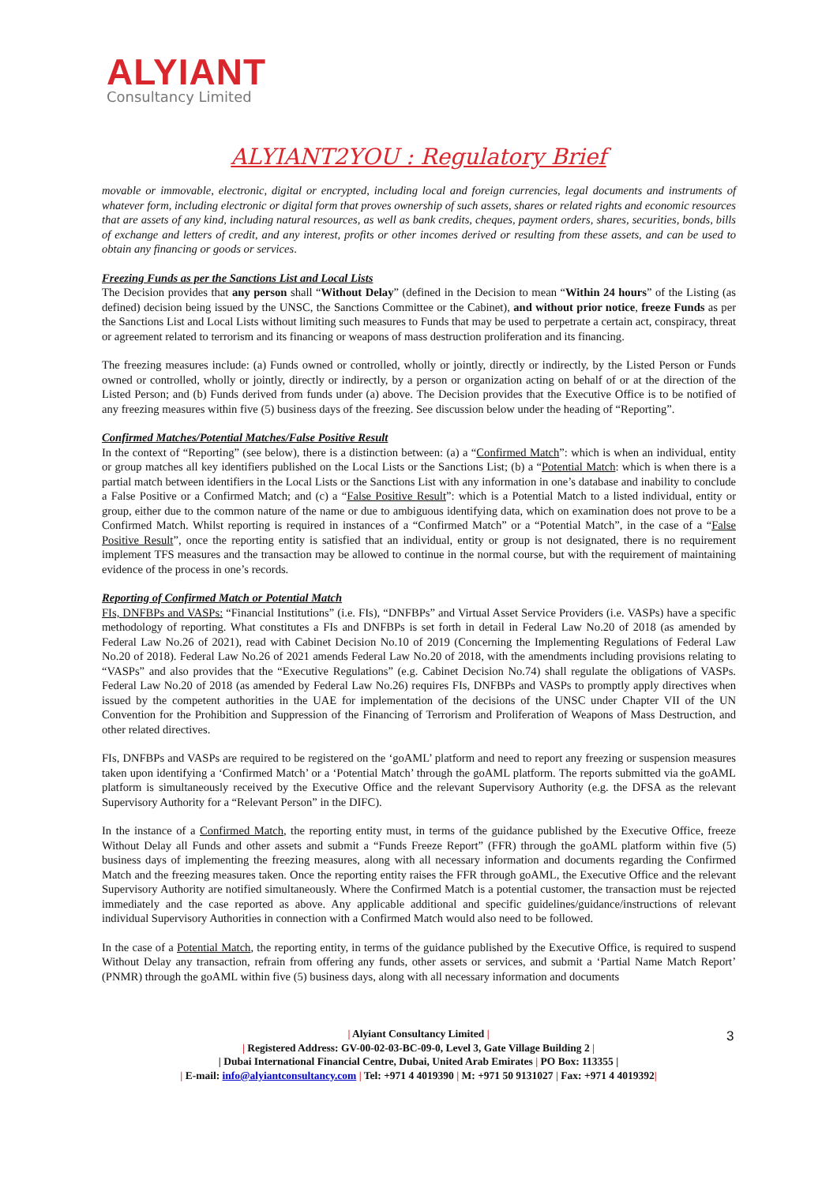ALYIANT
Consultancy Limited
ALYIANT2YOU : Regulatory Brief
movable or immovable, electronic, digital or encrypted, including local and foreign currencies, legal documents and instruments of whatever form, including electronic or digital form that proves ownership of such assets, shares or related rights and economic resources that are assets of any kind, including natural resources, as well as bank credits, cheques, payment orders, shares, securities, bonds, bills of exchange and letters of credit, and any interest, profits or other incomes derived or resulting from these assets, and can be used to obtain any financing or goods or services.
Freezing Funds as per the Sanctions List and Local Lists
The Decision provides that any person shall “Without Delay” (defined in the Decision to mean “Within 24 hours” of the Listing (as defined) decision being issued by the UNSC, the Sanctions Committee or the Cabinet), and without prior notice, freeze Funds as per the Sanctions List and Local Lists without limiting such measures to Funds that may be used to perpetrate a certain act, conspiracy, threat or agreement related to terrorism and its financing or weapons of mass destruction proliferation and its financing.
The freezing measures include: (a) Funds owned or controlled, wholly or jointly, directly or indirectly, by the Listed Person or Funds owned or controlled, wholly or jointly, directly or indirectly, by a person or organization acting on behalf of or at the direction of the Listed Person; and (b) Funds derived from funds under (a) above. The Decision provides that the Executive Office is to be notified of any freezing measures within five (5) business days of the freezing. See discussion below under the heading of “Reporting”.
Confirmed Matches/Potential Matches/False Positive Result
In the context of “Reporting” (see below), there is a distinction between: (a) a “Confirmed Match”: which is when an individual, entity or group matches all key identifiers published on the Local Lists or the Sanctions List; (b) a “Potential Match: which is when there is a partial match between identifiers in the Local Lists or the Sanctions List with any information in one’s database and inability to conclude a False Positive or a Confirmed Match; and (c) a “False Positive Result”: which is a Potential Match to a listed individual, entity or group, either due to the common nature of the name or due to ambiguous identifying data, which on examination does not prove to be a Confirmed Match. Whilst reporting is required in instances of a “Confirmed Match” or a “Potential Match”, in the case of a “False Positive Result”, once the reporting entity is satisfied that an individual, entity or group is not designated, there is no requirement implement TFS measures and the transaction may be allowed to continue in the normal course, but with the requirement of maintaining evidence of the process in one’s records.
Reporting of Confirmed Match or Potential Match
FIs, DNFBPs and VASPs: “Financial Institutions” (i.e. FIs), “DNFBPs” and Virtual Asset Service Providers (i.e. VASPs) have a specific methodology of reporting. What constitutes a FIs and DNFBPs is set forth in detail in Federal Law No.20 of 2018 (as amended by Federal Law No.26 of 2021), read with Cabinet Decision No.10 of 2019 (Concerning the Implementing Regulations of Federal Law No.20 of 2018). Federal Law No.26 of 2021 amends Federal Law No.20 of 2018, with the amendments including provisions relating to “VASPs” and also provides that the “Executive Regulations” (e.g. Cabinet Decision No.74) shall regulate the obligations of VASPs. Federal Law No.20 of 2018 (as amended by Federal Law No.26) requires FIs, DNFBPs and VASPs to promptly apply directives when issued by the competent authorities in the UAE for implementation of the decisions of the UNSC under Chapter VII of the UN Convention for the Prohibition and Suppression of the Financing of Terrorism and Proliferation of Weapons of Mass Destruction, and other related directives.
FIs, DNFBPs and VASPs are required to be registered on the ‘goAML’ platform and need to report any freezing or suspension measures taken upon identifying a ‘Confirmed Match’ or a ‘Potential Match’ through the goAML platform. The reports submitted via the goAML platform is simultaneously received by the Executive Office and the relevant Supervisory Authority (e.g. the DFSA as the relevant Supervisory Authority for a “Relevant Person” in the DIFC).
In the instance of a Confirmed Match, the reporting entity must, in terms of the guidance published by the Executive Office, freeze Without Delay all Funds and other assets and submit a “Funds Freeze Report” (FFR) through the goAML platform within five (5) business days of implementing the freezing measures, along with all necessary information and documents regarding the Confirmed Match and the freezing measures taken. Once the reporting entity raises the FFR through goAML, the Executive Office and the relevant Supervisory Authority are notified simultaneously. Where the Confirmed Match is a potential customer, the transaction must be rejected immediately and the case reported as above. Any applicable additional and specific guidelines/guidance/instructions of relevant individual Supervisory Authorities in connection with a Confirmed Match would also need to be followed.
In the case of a Potential Match, the reporting entity, in terms of the guidance published by the Executive Office, is required to suspend Without Delay any transaction, refrain from offering any funds, other assets or services, and submit a ‘Partial Name Match Report’ (PNMR) through the goAML within five (5) business days, along with all necessary information and documents
| Alyiant Consultancy Limited |
| Registered Address: GV-00-02-03-BC-09-0, Level 3, Gate Village Building 2 |
| Dubai International Financial Centre, Dubai, United Arab Emirates | PO Box: 113355 |
| E-mail: info@alyiantconsultancy.com | Tel: +971 4 4019390 | M: +971 50 9131027 | Fax: +971 4 4019392|
3